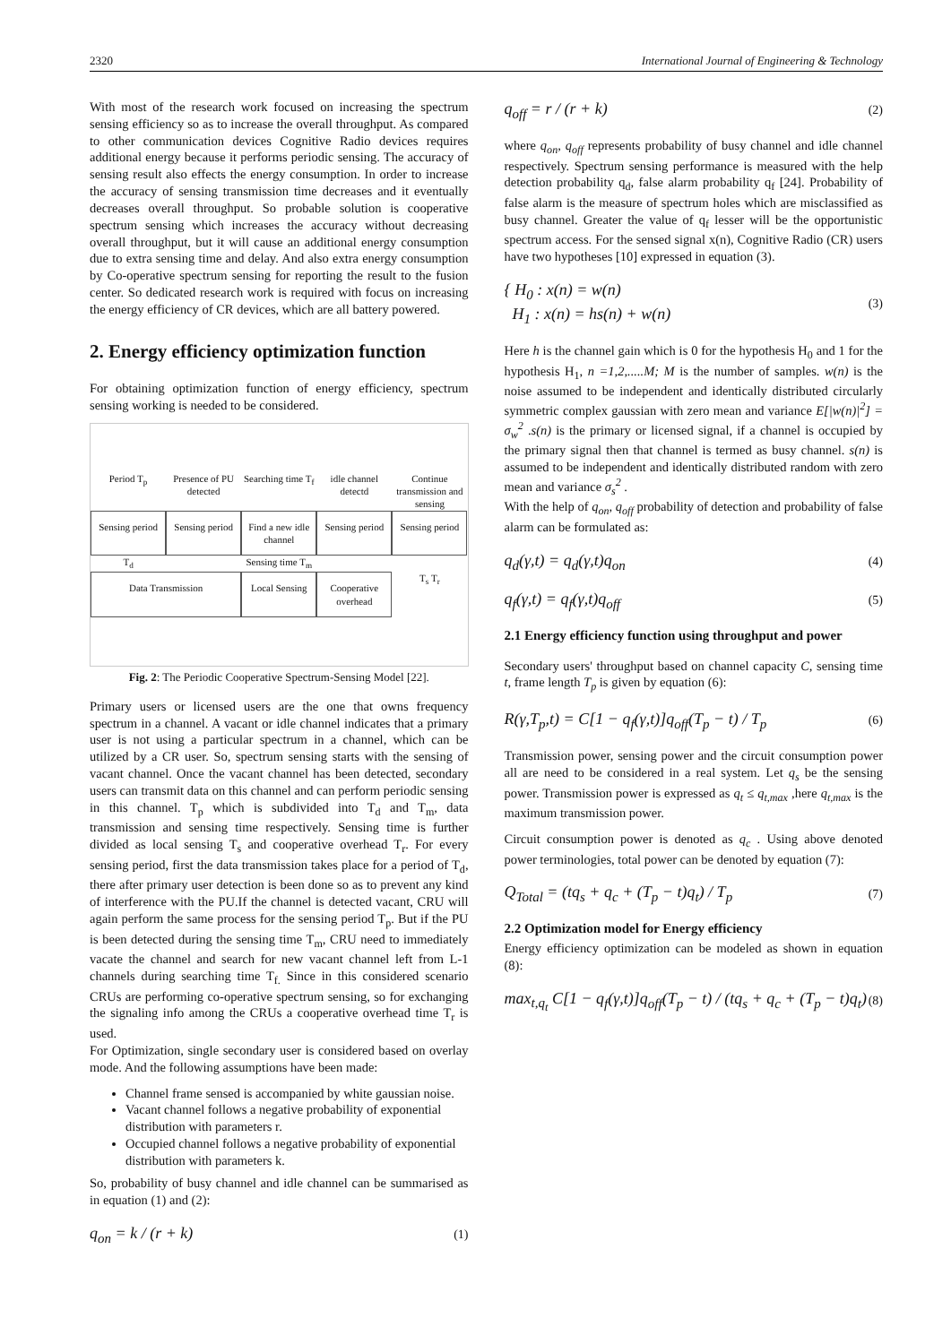2320 International Journal of Engineering & Technology
With most of the research work focused on increasing the spectrum sensing efficiency so as to increase the overall throughput. As compared to other communication devices Cognitive Radio devices requires additional energy because it performs periodic sensing. The accuracy of sensing result also effects the energy consumption. In order to increase the accuracy of sensing transmission time decreases and it eventually decreases overall throughput. So probable solution is cooperative spectrum sensing which increases the accuracy without decreasing overall throughput, but it will cause an additional energy consumption due to extra sensing time and delay. And also extra energy consumption by Co-operative spectrum sensing for reporting the result to the fusion center. So dedicated research work is required with focus on increasing the energy efficiency of CR devices, which are all battery powered.
2. Energy efficiency optimization function
For obtaining optimization function of energy efficiency, spectrum sensing working is needed to be considered.
Period T<sub>p</sub> Presence of PU detected Searching time T<sub>f</sub> idle channel detectd Continue transmission and sensing
Sensing period
Sensing period
Find a new idle channel
Sensing period
Sensing period
T<sub>d</sub> Sensing time T<sub>m</sub>
Data Transmission
Local Sensing
Cooperative overhead
T<sub>s</sub> T<sub>r</sub>
Fig. 2: The Periodic Cooperative Spectrum-Sensing Model [22].
Primary users or licensed users are the one that owns frequency spectrum in a channel. A vacant or idle channel indicates that a primary user is not using a particular spectrum in a channel, which can be utilized by a CR user. So, spectrum sensing starts with the sensing of vacant channel. Once the vacant channel has been detected, secondary users can transmit data on this channel and can perform periodic sensing in this channel. T<sub>p</sub> which is subdivided into T<sub>d</sub> and T<sub>m</sub>, data transmission and sensing time respectively. Sensing time is further divided as local sensing T<sub>s</sub> and cooperative overhead T<sub>r</sub>. For every sensing period, first the data transmission takes place for a period of T<sub>d</sub>, there after primary user detection is been done so as to prevent any kind of interference with the PU.If the channel is detected vacant, CRU will again perform the same process for the sensing period T<sub>p</sub>. But if the PU is been detected during the sensing time T<sub>m</sub>, CRU need to immediately vacate the channel and search for new vacant channel left from L-1 channels during searching time T<sub>f.</sub> Since in this considered scenario CRUs are performing co-operative spectrum sensing, so for exchanging the signaling info among the CRUs a cooperative overhead time T<sub>r</sub> is used.
For Optimization, single secondary user is considered based on overlay mode. And the following assumptions have been made:
Channel frame sensed is accompanied by white gaussian noise.
Vacant channel follows a negative probability of exponential distribution with parameters r.
Occupied channel follows a negative probability of exponential distribution with parameters k.
So, probability of busy channel and idle channel can be summarised as in equation (1) and (2):
q<sub>on</sub> = k / (r + k) (1)
q<sub>off</sub> = r / (r + k) (2)
where q<sub>on</sub>, q<sub>off</sub> represents probability of busy channel and idle channel respectively. Spectrum sensing performance is measured with the help detection probability q<sub>d</sub>, false alarm probability q<sub>f</sub> [24]. Probability of false alarm is the measure of spectrum holes which are misclassified as busy channel. Greater the value of q<sub>f</sub> lesser will be the opportunistic spectrum access. For the sensed signal x(n), Cognitive Radio (CR) users have two hypotheses [10] expressed in equation (3).
{ H<sub>0</sub> : x(n) = w(n)
H<sub>1</sub> : x(n) = hs(n) + w(n) (3)
Here h is the channel gain which is 0 for the hypothesis H<sub>0</sub> and 1 for the hypothesis H<sub>1</sub>, n =1,2,.....M; M is the number of samples. w(n) is the noise assumed to be independent and identically distributed circularly symmetric complex gaussian with zero mean and variance E[|w(n)|<sup>2</sup>] = σ<sub>w</sub><sup>2</sup> .s(n) is the primary or licensed signal, if a channel is occupied by the primary signal then that channel is termed as busy channel. s(n) is assumed to be independent and identically distributed random with zero mean and variance σ<sub>s</sub><sup>2</sup> .
With the help of q<sub>on</sub>, q<sub>off</sub> probability of detection and probability of false alarm can be formulated as:
q<sub>d</sub>(γ,t) = q<sub>d</sub>(γ,t)q<sub>on</sub> (4)
q<sub>f</sub>(γ,t) = q<sub>f</sub>(γ,t)q<sub>off</sub> (5)
2.1 Energy efficiency function using throughput and power
Secondary users' throughput based on channel capacity C, sensing time t, frame length T<sub>p</sub> is given by equation (6):
R(γ,T<sub>p</sub>,t) = C[1 − q<sub>f</sub>(γ,t)]q<sub>off</sub>(T<sub>p</sub> − t) / T<sub>p</sub> (6)
Transmission power, sensing power and the circuit consumption power all are need to be considered in a real system. Let q<sub>s</sub> be the sensing power. Transmission power is expressed as q<sub>t</sub> ≤ q<sub>t,max</sub> ,here q<sub>t,max</sub> is the maximum transmission power.
Circuit consumption power is denoted as q<sub>c</sub> . Using above denoted power terminologies, total power can be denoted by equation (7):
Q<sub>Total</sub> = (tq<sub>s</sub> + q<sub>c</sub> + (T<sub>p</sub> − t)q<sub>t</sub>) / T<sub>p</sub> (7)
2.2 Optimization model for Energy efficiency
Energy efficiency optimization can be modeled as shown in equation (8):
max<sub>t,q<sub>t</sub></sub> C[1 − q<sub>f</sub>(γ,t)]q<sub>off</sub>(T<sub>p</sub> − t) / (tq<sub>s</sub> + q<sub>c</sub> + (T<sub>p</sub> − t)q<sub>t</sub>) (8)